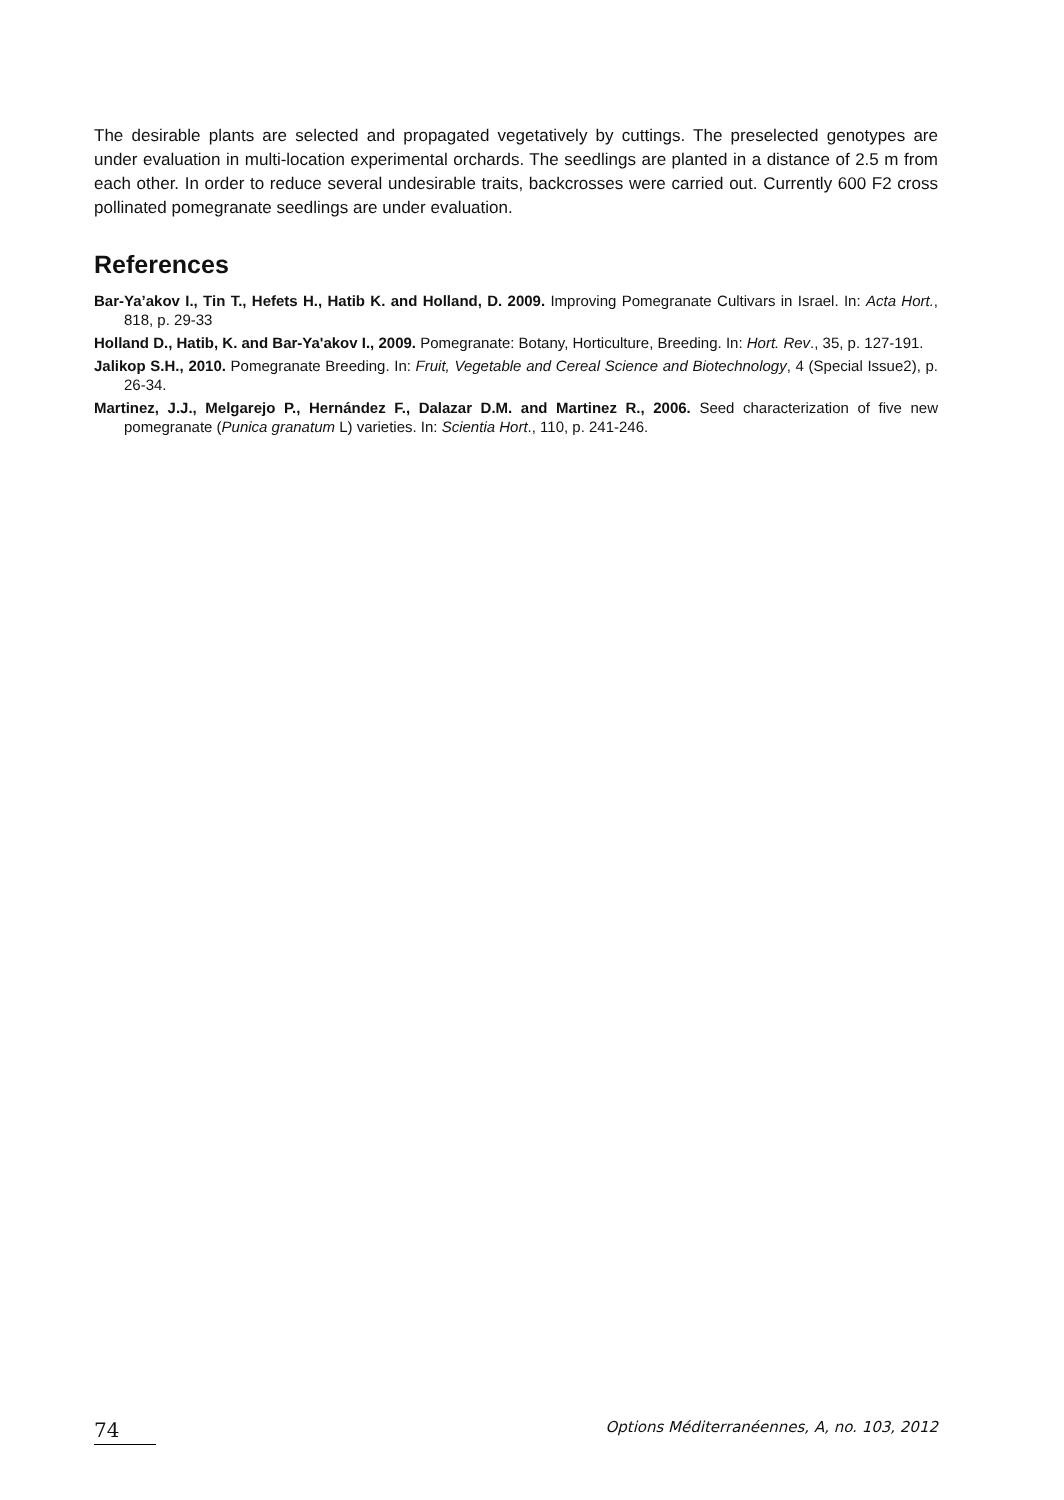The desirable plants are selected and propagated vegetatively by cuttings. The preselected genotypes are under evaluation in multi-location experimental orchards. The seedlings are planted in a distance of 2.5 m from each other. In order to reduce several undesirable traits, backcrosses were carried out. Currently 600 F2 cross pollinated pomegranate seedlings are under evaluation.
References
Bar-Ya’akov I., Tin T., Hefets H., Hatib K. and Holland, D. 2009. Improving Pomegranate Cultivars in Israel. In: Acta Hort., 818, p. 29-33
Holland D., Hatib, K. and Bar-Ya'akov I., 2009. Pomegranate: Botany, Horticulture, Breeding. In: Hort. Rev., 35, p. 127-191.
Jalikop S.H., 2010. Pomegranate Breeding. In: Fruit, Vegetable and Cereal Science and Biotechnology, 4 (Special Issue2), p. 26-34.
Martinez, J.J., Melgarejo P., Hernández F., Dalazar D.M. and Martinez R., 2006. Seed characterization of five new pomegranate (Punica granatum L) varieties. In: Scientia Hort., 110, p. 241-246.
74
Options Méditerranéennes, A, no. 103, 2012